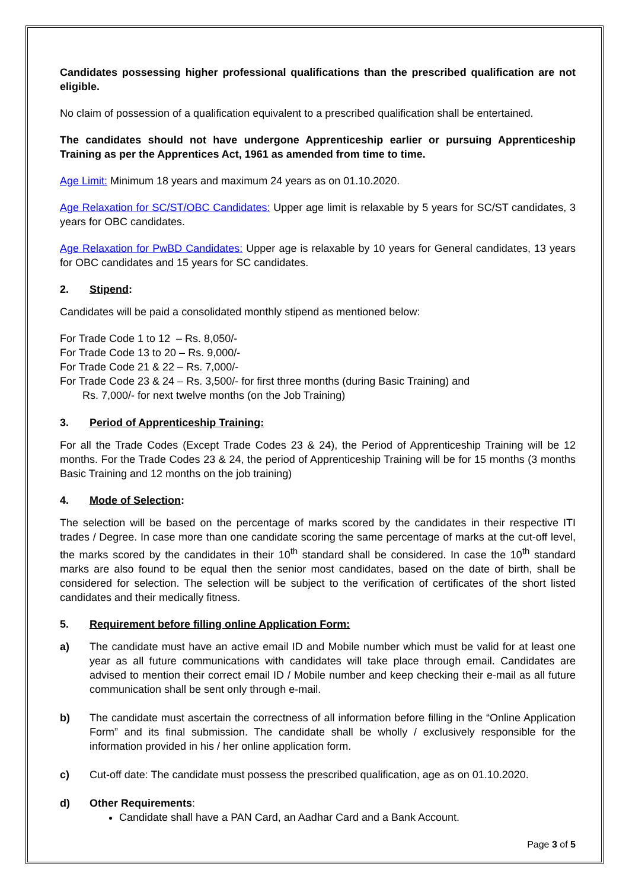Candidates possessing higher professional qualifications than the prescribed qualification are not eligible.
No claim of possession of a qualification equivalent to a prescribed qualification shall be entertained.
The candidates should not have undergone Apprenticeship earlier or pursuing Apprenticeship Training as per the Apprentices Act, 1961 as amended from time to time.
Age Limit: Minimum 18 years and maximum 24 years as on 01.10.2020.
Age Relaxation for SC/ST/OBC Candidates: Upper age limit is relaxable by 5 years for SC/ST candidates, 3 years for OBC candidates.
Age Relaxation for PwBD Candidates: Upper age is relaxable by 10 years for General candidates, 13 years for OBC candidates and 15 years for SC candidates.
2. Stipend:
Candidates will be paid a consolidated monthly stipend as mentioned below:
For Trade Code 1 to 12 – Rs. 8,050/-
For Trade Code 13 to 20 – Rs. 9,000/-
For Trade Code 21 & 22 – Rs. 7,000/-
For Trade Code 23 & 24 – Rs. 3,500/- for first three months (during Basic Training) and
Rs. 7,000/- for next twelve months (on the Job Training)
3. Period of Apprenticeship Training:
For all the Trade Codes (Except Trade Codes 23 & 24), the Period of Apprenticeship Training will be 12 months. For the Trade Codes 23 & 24, the period of Apprenticeship Training will be for 15 months (3 months Basic Training and 12 months on the job training)
4. Mode of Selection:
The selection will be based on the percentage of marks scored by the candidates in their respective ITI trades / Degree. In case more than one candidate scoring the same percentage of marks at the cut-off level, the marks scored by the candidates in their 10<sup>th</sup> standard shall be considered. In case the 10<sup>th</sup> standard marks are also found to be equal then the senior most candidates, based on the date of birth, shall be considered for selection. The selection will be subject to the verification of certificates of the short listed candidates and their medically fitness.
5. Requirement before filling online Application Form:
a) The candidate must have an active email ID and Mobile number which must be valid for at least one year as all future communications with candidates will take place through email. Candidates are advised to mention their correct email ID / Mobile number and keep checking their e-mail as all future communication shall be sent only through e-mail.
b) The candidate must ascertain the correctness of all information before filling in the “Online Application Form” and its final submission. The candidate shall be wholly / exclusively responsible for the information provided in his / her online application form.
c) Cut-off date: The candidate must possess the prescribed qualification, age as on 01.10.2020.
d) Other Requirements:
Candidate shall have a PAN Card, an Aadhar Card and a Bank Account.
Page 3 of 5